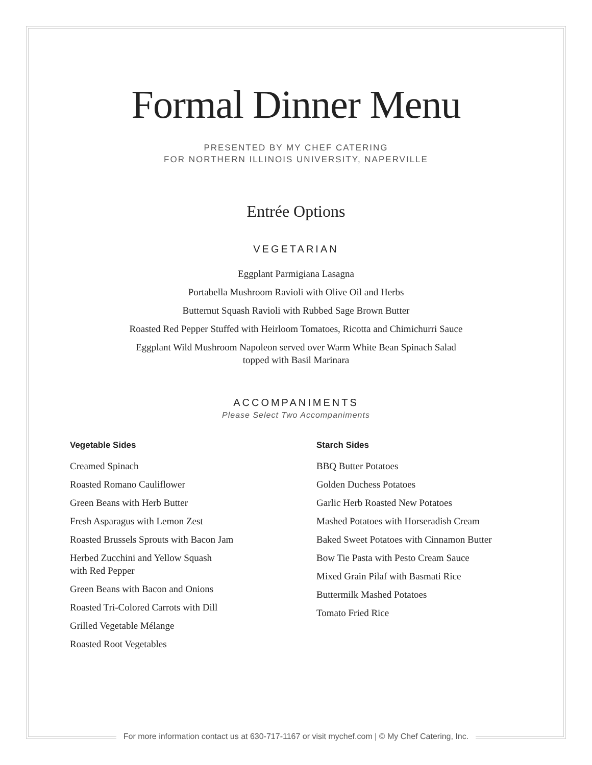Formal Dinner Menu
PRESENTED BY MY CHEF CATERING
FOR NORTHERN ILLINOIS UNIVERSITY, NAPERVILLE
Entrée Options
VEGETARIAN
Eggplant Parmigiana Lasagna
Portabella Mushroom Ravioli with Olive Oil and Herbs
Butternut Squash Ravioli with Rubbed Sage Brown Butter
Roasted Red Pepper Stuffed with Heirloom Tomatoes, Ricotta and Chimichurri Sauce
Eggplant Wild Mushroom Napoleon served over Warm White Bean Spinach Salad
topped with Basil Marinara
ACCOMPANIMENTS
Please Select Two Accompaniments
Vegetable Sides
Creamed Spinach
Roasted Romano Cauliflower
Green Beans with Herb Butter
Fresh Asparagus with Lemon Zest
Roasted Brussels Sprouts with Bacon Jam
Herbed Zucchini and Yellow Squash
with Red Pepper
Green Beans with Bacon and Onions
Roasted Tri-Colored Carrots with Dill
Grilled Vegetable Mélange
Roasted Root Vegetables
Starch Sides
BBQ Butter Potatoes
Golden Duchess Potatoes
Garlic Herb Roasted New Potatoes
Mashed Potatoes with Horseradish Cream
Baked Sweet Potatoes with Cinnamon Butter
Bow Tie Pasta with Pesto Cream Sauce
Mixed Grain Pilaf with Basmati Rice
Buttermilk Mashed Potatoes
Tomato Fried Rice
For more information contact us at 630-717-1167 or visit mychef.com | © My Chef Catering, Inc.